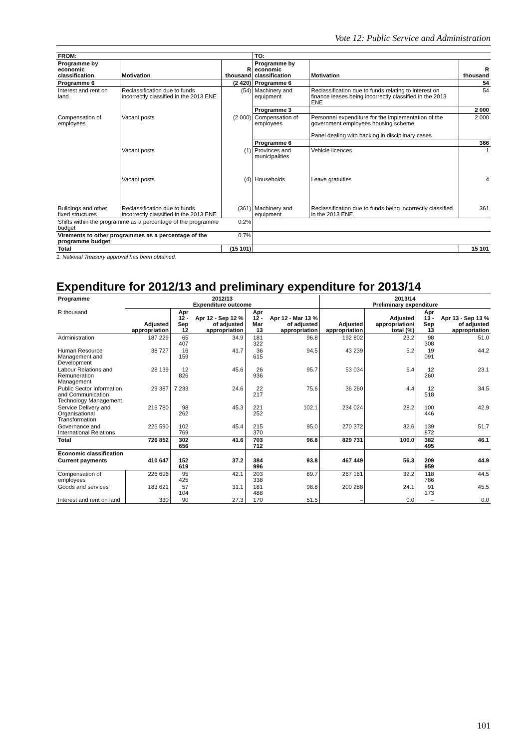Vote 12: Public Service and Administration
| FROM: | | | TO: | | |
| --- | --- | --- | --- | --- | --- |
| Programme by economic classification | Motivation | R thousand | Programme by economic classification | Motivation | R thousand |
| Programme 6 | | (2 420) | Programme 6 | | 54 |
| Interest and rent on land | Reclassification due to funds incorrectly classified in the 2013 ENE | (54) | Machinery and equipment | Reclassification due to funds relating to interest on finance leases being incorrectly classified in the 2013 ENE | 54 |
| | | | Programme 3 | | 2 000 |
| Compensation of employees | Vacant posts | (2 000) | Compensation of employees | Personnel expenditure for the implementation of the government employees housing scheme Panel dealing with backlog in disciplinary cases | 2 000 |
| | | | Programme 6 | | 366 |
| | Vacant posts | (1) | Provinces and municipalities | Vehicle licences | 1 |
| | Vacant posts | (4) | Households | Leave gratuities | 4 |
| Buildings and other fixed structures | Reclassification due to funds incorrectly classified in the 2013 ENE | (361) | Machinery and equipment | Reclassification due to funds being incorrectly classified in the 2013 ENE | 361 |
| Shifts within the programme as a percentage of the programme budget | | 0.2% | | | |
| Virements to other programmes as a percentage of the programme budget | | 0.7% | | | |
| Total | | (15 101) | | | 15 101 |
1. National Treasury approval has been obtained.
Expenditure for 2012/13 and preliminary expenditure for 2013/14
| Programme | 2012/13 Expenditure outcome | | | | | 2013/14 Preliminary expenditure | | | |
| --- | --- | --- | --- | --- | --- | --- | --- | --- | --- |
| R thousand | Adjusted appropriation | Apr 12 - Sep 12 | Apr 12 - Sep 12 % of adjusted appropriation | Apr 12 - Mar 13 | Apr 12 - Mar 13 % of adjusted appropriation | Adjusted appropriation | Adjusted appropriation/ total (%) | Apr 13 - Sep 13 | Apr 13 - Sep 13 % of adjusted appropriation |
| Administration | 187 229 | 65 407 | 34.9 | 181 322 | 96.8 | 192 802 | 23.2 | 98 308 | 51.0 |
| Human Resource Management and Development | 38 727 | 16 159 | 41.7 | 36 615 | 94.5 | 43 239 | 5.2 | 19 091 | 44.2 |
| Labour Relations and Remuneration Management | 28 139 | 12 826 | 45.6 | 26 936 | 95.7 | 53 034 | 6.4 | 12 260 | 23.1 |
| Public Sector Information and Communication Technology Management | 29 387 | 7 233 | 24.6 | 22 217 | 75.6 | 36 260 | 4.4 | 12 518 | 34.5 |
| Service Delivery and Organisational Transformation | 216 780 | 98 262 | 45.3 | 221 252 | 102.1 | 234 024 | 28.2 | 100 446 | 42.9 |
| Governance and International Relations | 226 590 | 102 769 | 45.4 | 215 370 | 95.0 | 270 372 | 32.6 | 139 872 | 51.7 |
| Total | 726 852 | 302 656 | 41.6 | 703 712 | 96.8 | 829 731 | 100.0 | 382 495 | 46.1 |
| Economic classification | | | | | | | | | |
| Current payments | 410 647 | 152 619 | 37.2 | 384 996 | 93.8 | 467 449 | 56.3 | 209 959 | 44.9 |
| Compensation of employees | 226 696 | 95 425 | 42.1 | 203 338 | 89.7 | 267 161 | 32.2 | 118 786 | 44.5 |
| Goods and services | 183 621 | 57 104 | 31.1 | 181 488 | 98.8 | 200 288 | 24.1 | 91 173 | 45.5 |
| Interest and rent on land | 330 | 90 | 27.3 | 170 | 51.5 | – | 0.0 | – | 0.0 |
101